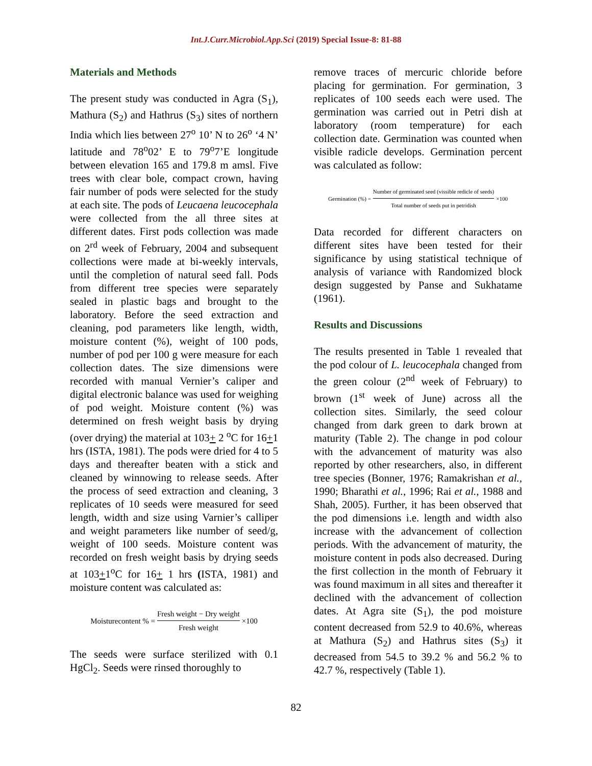Int.J.Curr.Microbiol.App.Sci (2019) Special Issue-8: 81-88
Materials and Methods
The present study was conducted in Agra (S<sub>1</sub>), Mathura (S<sub>2</sub>) and Hathrus (S<sub>3</sub>) sites of northern India which lies between 27<sup>o</sup> 10’ N to 26<sup>o</sup> ‘4 N’ latitude and 78<sup>o</sup>02’ E to 79<sup>o</sup>7’E longitude between elevation 165 and 179.8 m amsl. Five trees with clear bole, compact crown, having fair number of pods were selected for the study at each site. The pods of Leucaena leucocephala were collected from the all three sites at different dates. First pods collection was made on 2<sup>rd</sup> week of February, 2004 and subsequent collections were made at bi-weekly intervals, until the completion of natural seed fall. Pods from different tree species were separately sealed in plastic bags and brought to the laboratory. Before the seed extraction and cleaning, pod parameters like length, width, moisture content (%), weight of 100 pods, number of pod per 100 g were measure for each collection dates. The size dimensions were recorded with manual Vernier’s caliper and digital electronic balance was used for weighing of pod weight. Moisture content (%) was determined on fresh weight basis by drying (over drying) the material at 103+ 2 <sup>o</sup>C for 16+1 hrs (ISTA, 1981). The pods were dried for 4 to 5 days and thereafter beaten with a stick and cleaned by winnowing to release seeds. After the process of seed extraction and cleaning, 3 replicates of 10 seeds were measured for seed length, width and size using Varnier’s calliper and weight parameters like number of seed/g, weight of 100 seeds. Moisture content was recorded on fresh weight basis by drying seeds at 103+1<sup>o</sup>C for 16+ 1 hrs (ISTA, 1981) and moisture content was calculated as:
Moisturecontent % = Fresh weight − Dry weight Fresh weight ×100
The seeds were surface sterilized with 0.1 HgCl<sub>2</sub>. Seeds were rinsed thoroughly to
remove traces of mercuric chloride before placing for germination. For germination, 3 replicates of 100 seeds each were used. The germination was carried out in Petri dish at laboratory (room temperature) for each collection date. Germination was counted when visible radicle develops. Germination percent was calculated as follow:
Germination (%) = Number of germinated seed (vissible redicle of seeds) Total number of seeds put in petridish ×100
Data recorded for different characters on different sites have been tested for their significance by using statistical technique of analysis of variance with Randomized block design suggested by Panse and Sukhatame (1961).
Results and Discussions
The results presented in Table 1 revealed that the pod colour of L. leucocephala changed from the green colour (2<sup>nd</sup> week of February) to brown (1<sup>st</sup> week of June) across all the collection sites. Similarly, the seed colour changed from dark green to dark brown at maturity (Table 2). The change in pod colour with the advancement of maturity was also reported by other researchers, also, in different tree species (Bonner, 1976; Ramakrishan et al., 1990; Bharathi et al., 1996; Rai et al., 1988 and Shah, 2005). Further, it has been observed that the pod dimensions i.e. length and width also increase with the advancement of collection periods. With the advancement of maturity, the moisture content in pods also decreased. During the first collection in the month of February it was found maximum in all sites and thereafter it declined with the advancement of collection dates. At Agra site (S<sub>1</sub>), the pod moisture content decreased from 52.9 to 40.6%, whereas at Mathura (S<sub>2</sub>) and Hathrus sites (S<sub>3</sub>) it decreased from 54.5 to 39.2 % and 56.2 % to 42.7 %, respectively (Table 1).
82